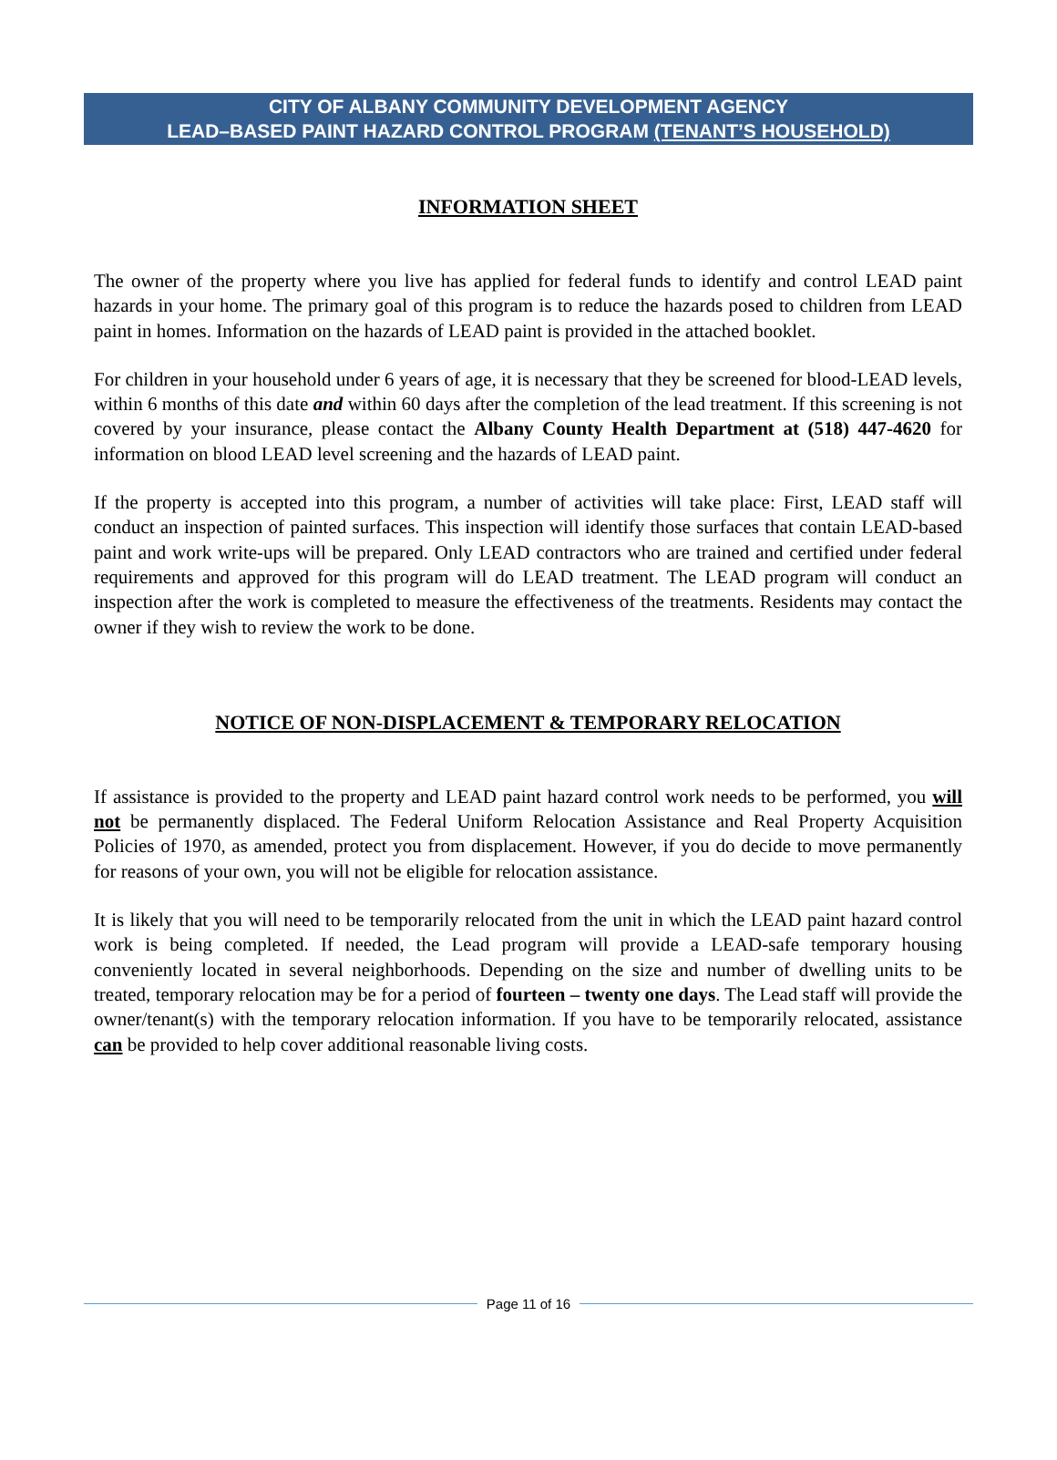CITY OF ALBANY COMMUNITY DEVELOPMENT AGENCY
LEAD–BASED PAINT HAZARD CONTROL PROGRAM (TENANT’S HOUSEHOLD)
INFORMATION SHEET
The owner of the property where you live has applied for federal funds to identify and control LEAD paint hazards in your home. The primary goal of this program is to reduce the hazards posed to children from LEAD paint in homes. Information on the hazards of LEAD paint is provided in the attached booklet.
For children in your household under 6 years of age, it is necessary that they be screened for blood-LEAD levels, within 6 months of this date and within 60 days after the completion of the lead treatment. If this screening is not covered by your insurance, please contact the Albany County Health Department at (518) 447-4620 for information on blood LEAD level screening and the hazards of LEAD paint.
If the property is accepted into this program, a number of activities will take place: First, LEAD staff will conduct an inspection of painted surfaces. This inspection will identify those surfaces that contain LEAD-based paint and work write-ups will be prepared. Only LEAD contractors who are trained and certified under federal requirements and approved for this program will do LEAD treatment. The LEAD program will conduct an inspection after the work is completed to measure the effectiveness of the treatments. Residents may contact the owner if they wish to review the work to be done.
NOTICE OF NON-DISPLACEMENT & TEMPORARY RELOCATION
If assistance is provided to the property and LEAD paint hazard control work needs to be performed, you will not be permanently displaced. The Federal Uniform Relocation Assistance and Real Property Acquisition Policies of 1970, as amended, protect you from displacement. However, if you do decide to move permanently for reasons of your own, you will not be eligible for relocation assistance.
It is likely that you will need to be temporarily relocated from the unit in which the LEAD paint hazard control work is being completed. If needed, the Lead program will provide a LEAD-safe temporary housing conveniently located in several neighborhoods. Depending on the size and number of dwelling units to be treated, temporary relocation may be for a period of fourteen – twenty one days. The Lead staff will provide the owner/tenant(s) with the temporary relocation information. If you have to be temporarily relocated, assistance can be provided to help cover additional reasonable living costs.
Page 11 of 16